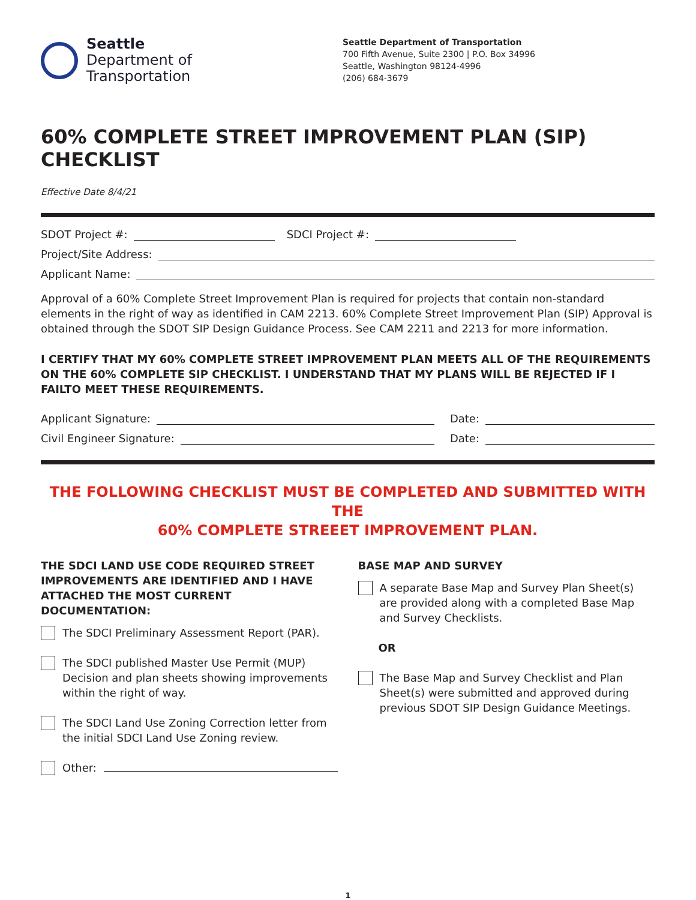Seattle
Department of
Transportation
Seattle Department of Transportation
700 Fifth Avenue, Suite 2300 | P.O. Box 34996
Seattle, Washington 98124-4996
(206) 684-3679
60% COMPLETE STREET IMPROVEMENT PLAN (SIP) CHECKLIST
Effective Date 8/4/21
SDOT Project #: SDCI Project #:
Project/Site Address:
Applicant Name:
Approval of a 60% Complete Street Improvement Plan is required for projects that contain non-standard elements in the right of way as identified in CAM 2213. 60% Complete Street Improvement Plan (SIP) Approval is obtained through the SDOT SIP Design Guidance Process. See CAM 2211 and 2213 for more information.
I CERTIFY THAT MY 60% COMPLETE STREET IMPROVEMENT PLAN MEETS ALL OF THE REQUIREMENTS ON THE 60% COMPLETE SIP CHECKLIST. I UNDERSTAND THAT MY PLANS WILL BE REJECTED IF I FAILTO MEET THESE REQUIREMENTS.
Applicant Signature: Date:
Civil Engineer Signature: Date:
THE FOLLOWING CHECKLIST MUST BE COMPLETED AND SUBMITTED WITH THE
60% COMPLETE STREEET IMPROVEMENT PLAN.
THE SDCI LAND USE CODE REQUIRED STREET IMPROVEMENTS ARE IDENTIFIED AND I HAVE ATTACHED THE MOST CURRENT DOCUMENTATION:
The SDCI Preliminary Assessment Report (PAR).
The SDCI published Master Use Permit (MUP) Decision and plan sheets showing improvements within the right of way.
The SDCI Land Use Zoning Correction letter from the initial SDCI Land Use Zoning review.
Other:
BASE MAP AND SURVEY
A separate Base Map and Survey Plan Sheet(s) are provided along with a completed Base Map and Survey Checklists.
OR
The Base Map and Survey Checklist and Plan Sheet(s) were submitted and approved during previous SDOT SIP Design Guidance Meetings.
1